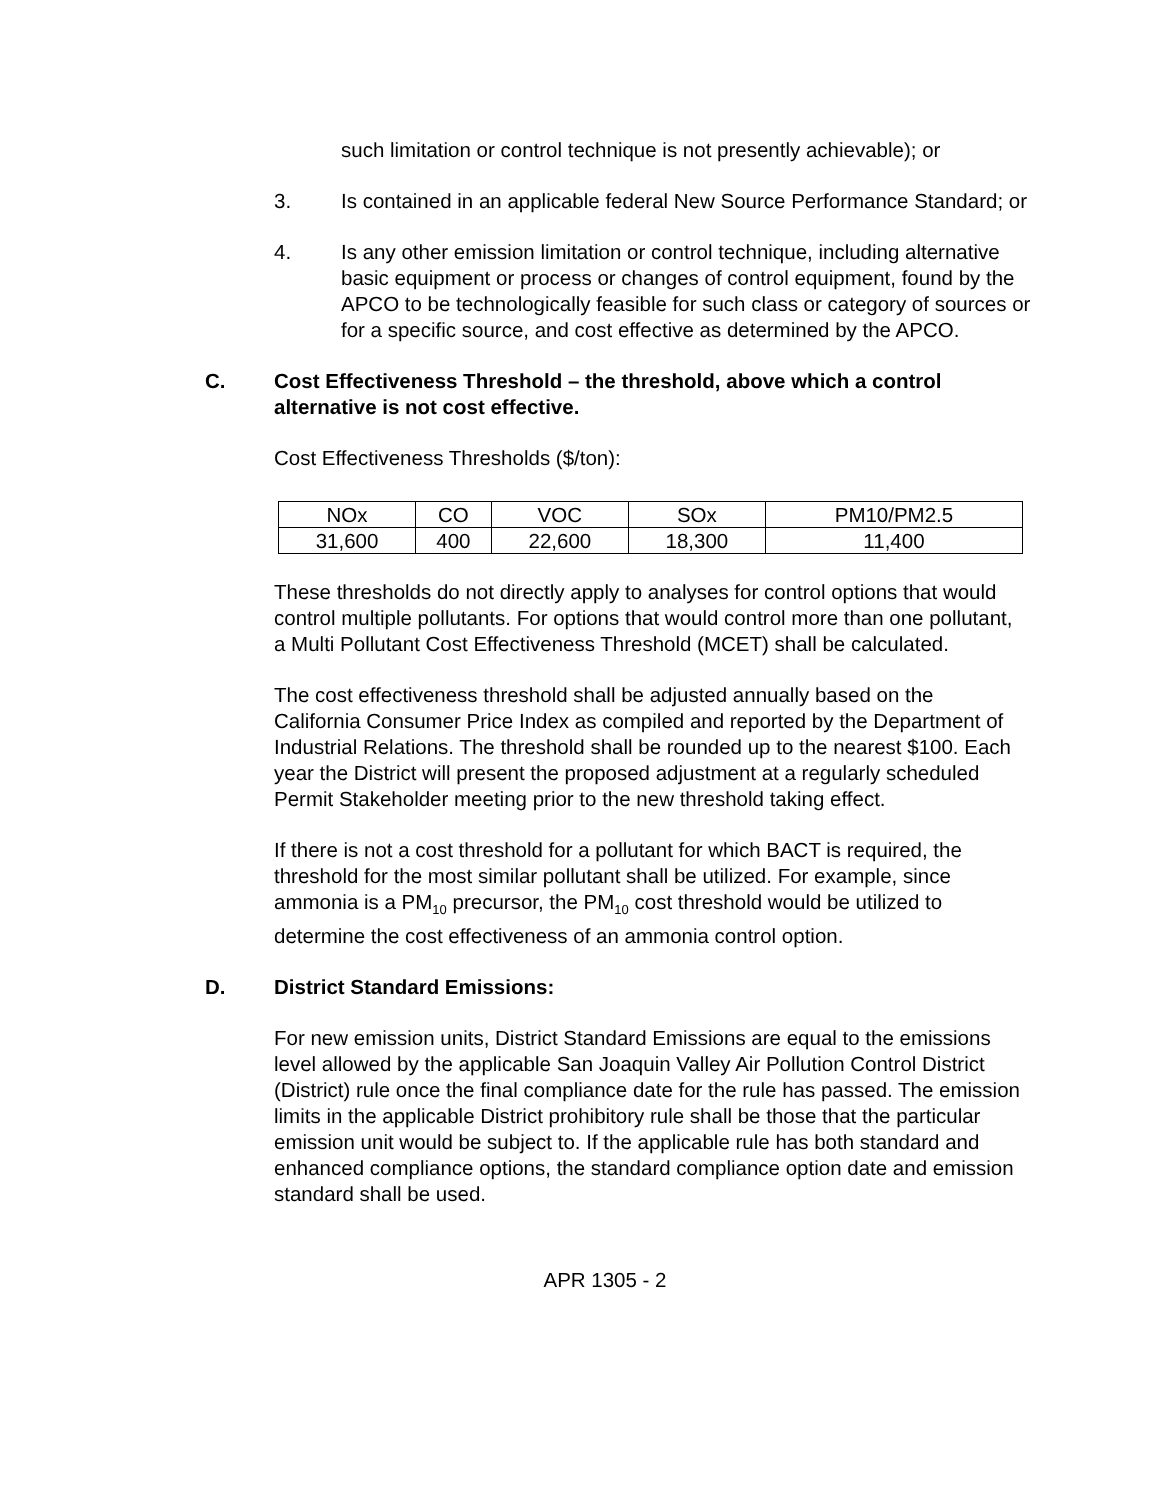such limitation or control technique is not presently achievable); or
3. Is contained in an applicable federal New Source Performance Standard; or
4. Is any other emission limitation or control technique, including alternative basic equipment or process or changes of control equipment, found by the APCO to be technologically feasible for such class or category of sources or for a specific source, and cost effective as determined by the APCO.
C. Cost Effectiveness Threshold – the threshold, above which a control alternative is not cost effective.
Cost Effectiveness Thresholds ($/ton):
| NOx | CO | VOC | SOx | PM10/PM2.5 |
| 31,600 | 400 | 22,600 | 18,300 | 11,400 |
These thresholds do not directly apply to analyses for control options that would control multiple pollutants. For options that would control more than one pollutant, a Multi Pollutant Cost Effectiveness Threshold (MCET) shall be calculated.
The cost effectiveness threshold shall be adjusted annually based on the California Consumer Price Index as compiled and reported by the Department of Industrial Relations. The threshold shall be rounded up to the nearest $100. Each year the District will present the proposed adjustment at a regularly scheduled Permit Stakeholder meeting prior to the new threshold taking effect.
If there is not a cost threshold for a pollutant for which BACT is required, the threshold for the most similar pollutant shall be utilized. For example, since ammonia is a PM<sub>10</sub> precursor, the PM<sub>10</sub> cost threshold would be utilized to determine the cost effectiveness of an ammonia control option.
D. District Standard Emissions:
For new emission units, District Standard Emissions are equal to the emissions level allowed by the applicable San Joaquin Valley Air Pollution Control District (District) rule once the final compliance date for the rule has passed. The emission limits in the applicable District prohibitory rule shall be those that the particular emission unit would be subject to. If the applicable rule has both standard and enhanced compliance options, the standard compliance option date and emission standard shall be used.
APR 1305 - 2